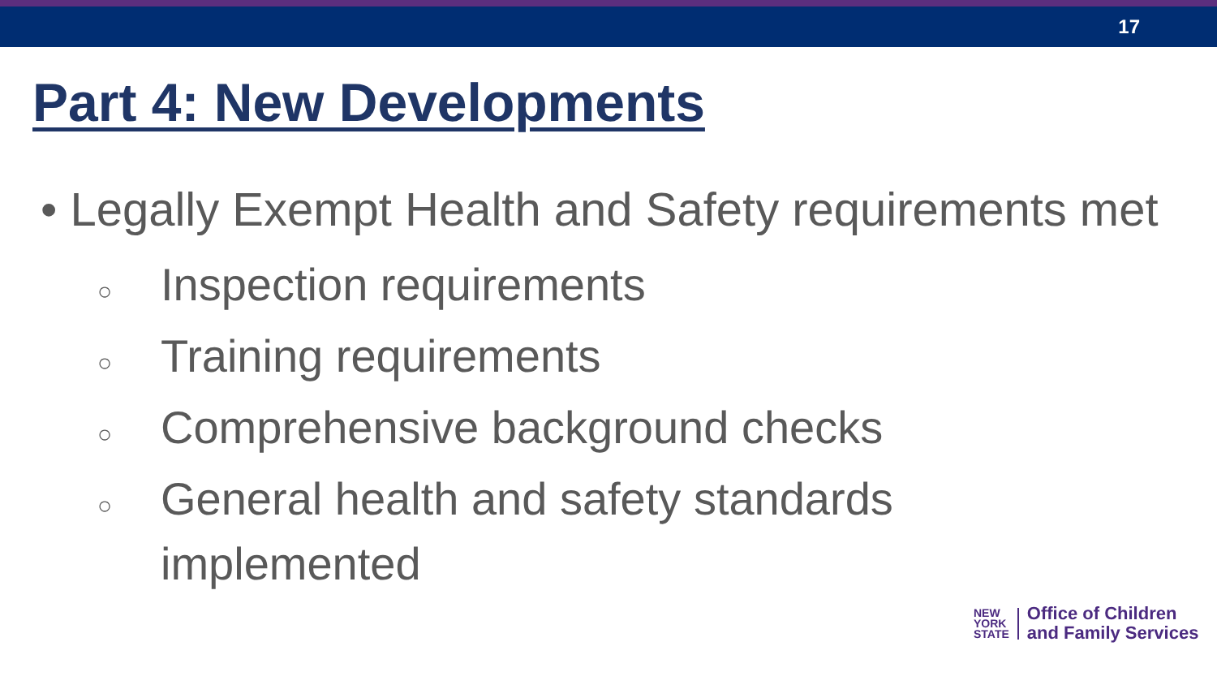17
Part 4: New Developments
• Legally Exempt Health and Safety requirements met
○ Inspection requirements
○ Training requirements
○ Comprehensive background checks
○ General health and safety standards
implemented
NEW
YORK
STATE
Office of Children
and Family Services